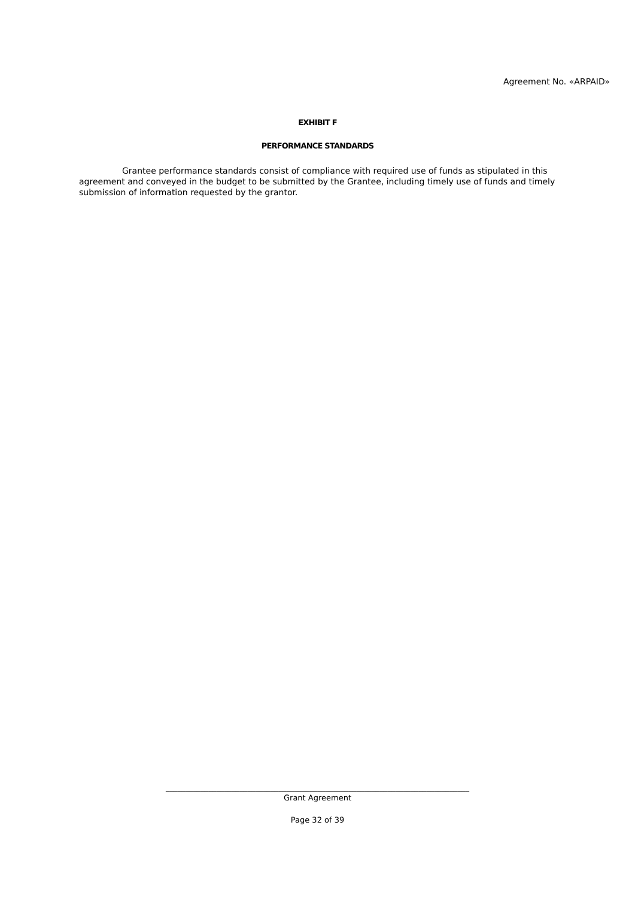Agreement No. «ARPAID»
EXHIBIT F
PERFORMANCE STANDARDS
Grantee performance standards consist of compliance with required use of funds as stipulated in this agreement and conveyed in the budget to be submitted by the Grantee, including timely use of funds and timely submission of information requested by the grantor.
______________________________________________________________________________
Grant Agreement
Page 32 of 39